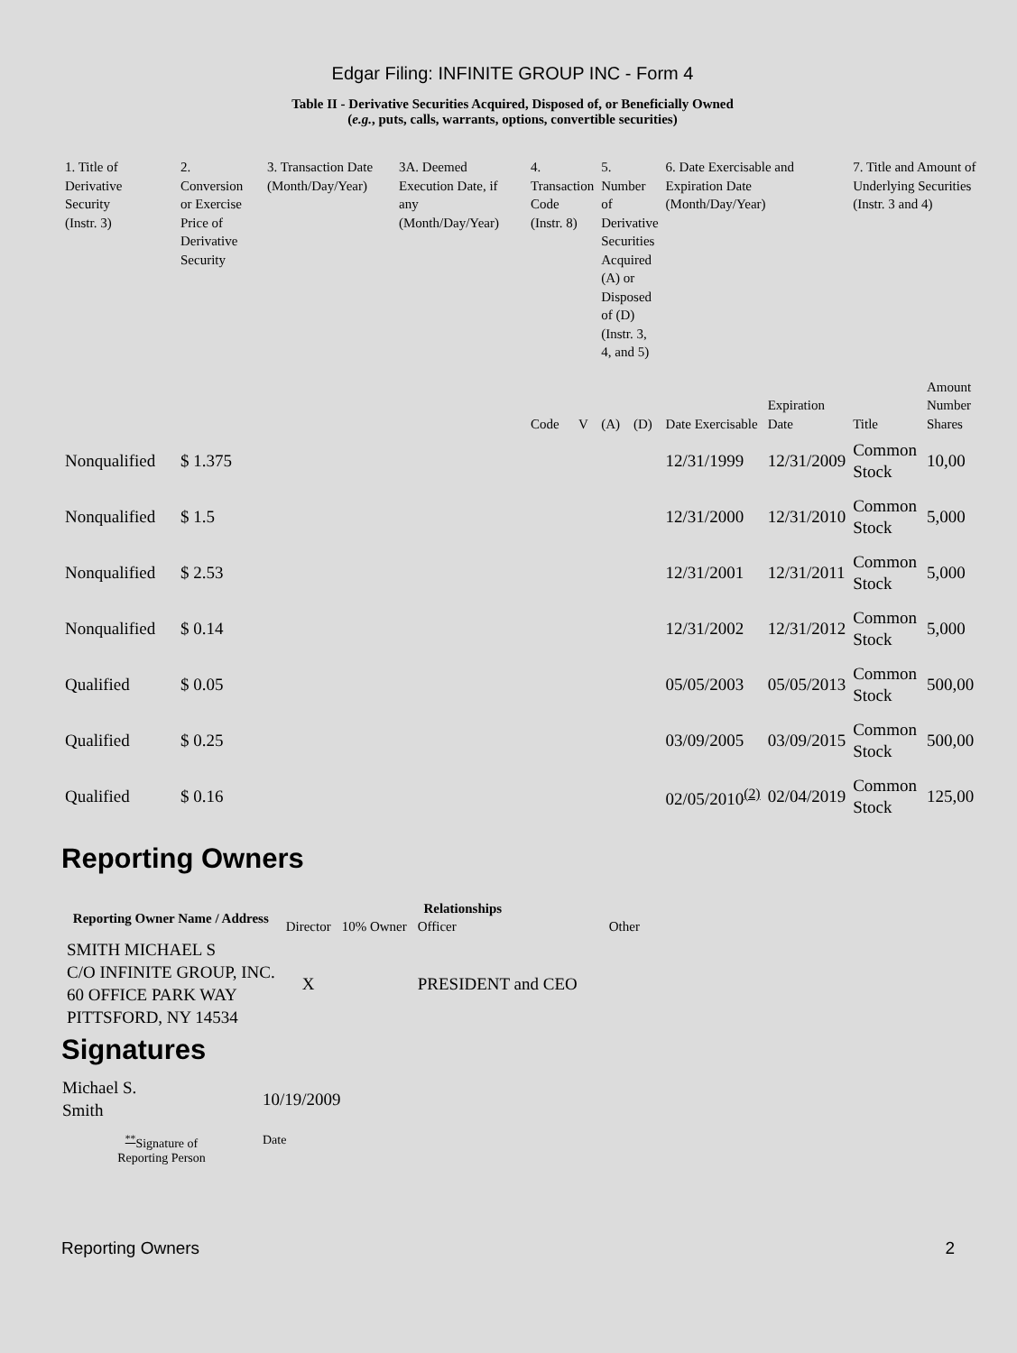Edgar Filing: INFINITE GROUP INC - Form 4
Table II - Derivative Securities Acquired, Disposed of, or Beneficially Owned
(e.g., puts, calls, warrants, options, convertible securities)
| 1. Title of Derivative Security (Instr. 3) | 2. Conversion or Exercise Price of Derivative Security | 3. Transaction Date (Month/Day/Year) | 3A. Deemed Execution Date, if any (Month/Day/Year) | 4. Transaction Code (Instr. 8) | | 5. Number of Derivative Securities Acquired (A) or Disposed of (D) (Instr. 3, 4, and 5) | | 6. Date Exercisable and Expiration Date (Month/Day/Year) | | 7. Title and Amount of Underlying Securities (Instr. 3 and 4) | |
| | | | | Code | V | (A) | (D) | Date Exercisable | Expiration Date | Title | Amount Number Shares |
| Nonqualified | $ 1.375 | | | | | | | 12/31/1999 | 12/31/2009 | Common Stock | 10,00 |
| Nonqualified | $ 1.5 | | | | | | | 12/31/2000 | 12/31/2010 | Common Stock | 5,000 |
| Nonqualified | $ 2.53 | | | | | | | 12/31/2001 | 12/31/2011 | Common Stock | 5,000 |
| Nonqualified | $ 0.14 | | | | | | | 12/31/2002 | 12/31/2012 | Common Stock | 5,000 |
| Qualified | $ 0.05 | | | | | | | 05/05/2003 | 05/05/2013 | Common Stock | 500,00 |
| Qualified | $ 0.25 | | | | | | | 03/09/2005 | 03/09/2015 | Common Stock | 500,00 |
| Qualified | $ 0.16 | | | | | | | 02/05/2010<sup>(2)</sup> | 02/04/2019 | Common Stock | 125,00 |
Reporting Owners
| Reporting Owner Name / Address | Relationships | | | |
| --- | --- | --- | --- | --- |
| | Director | 10% Owner | Officer | Other |
| SMITH MICHAEL S C/O INFINITE GROUP, INC. 60 OFFICE PARK WAY PITTSFORD, NY 14534 | X | | PRESIDENT and CEO | |
Signatures
| Michael S. Smith | 10/19/2009 |
| <sup>**</sup> Signature of Reporting Person | Date |
Reporting Owners 2